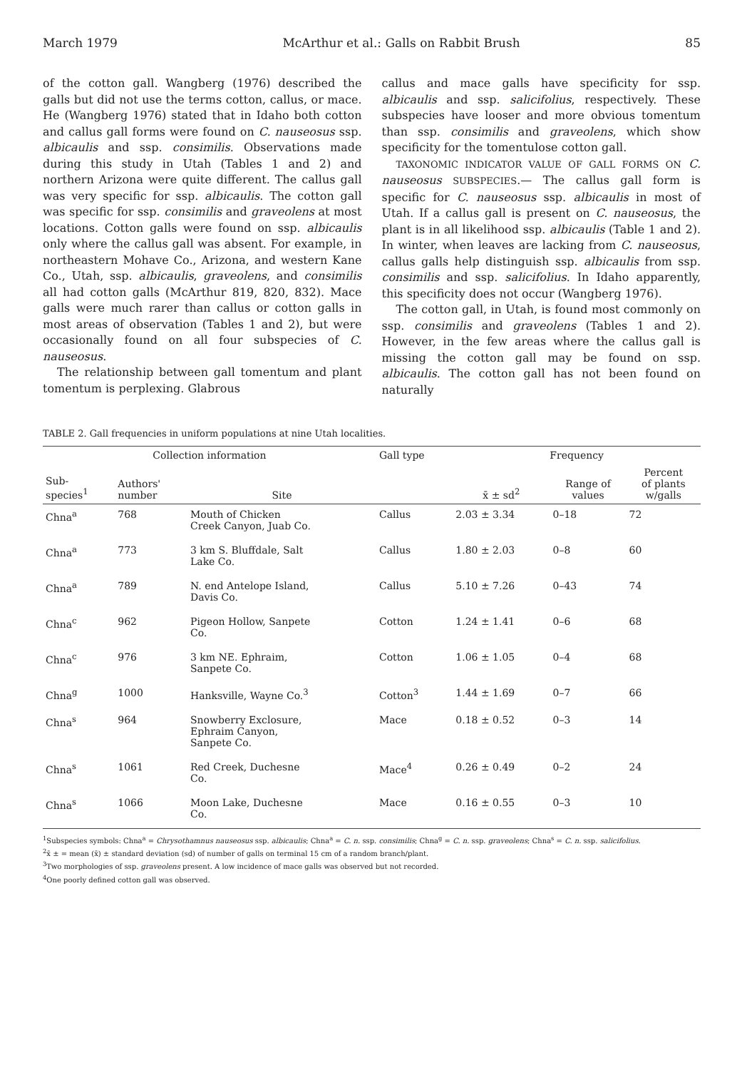March 1979 McArthur et al.: Galls on Rabbit Brush 85
of the cotton gall. Wangberg (1976) described the galls but did not use the terms cotton, callus, or mace. He (Wangberg 1976) stated that in Idaho both cotton and callus gall forms were found on C. nauseosus ssp. albicaulis and ssp. consimilis. Observations made during this study in Utah (Tables 1 and 2) and northern Arizona were quite different. The callus gall was very specific for ssp. albicaulis. The cotton gall was specific for ssp. consimilis and graveolens at most locations. Cotton galls were found on ssp. albicaulis only where the callus gall was absent. For example, in northeastern Mohave Co., Arizona, and western Kane Co., Utah, ssp. albicaulis, graveolens, and consimilis all had cotton galls (McArthur 819, 820, 832). Mace galls were much rarer than callus or cotton galls in most areas of observation (Tables 1 and 2), but were occasionally found on all four subspecies of C. nauseosus.
The relationship between gall tomentum and plant tomentum is perplexing. Glabrous
callus and mace galls have specificity for ssp. albicaulis and ssp. salicifolius, respectively. These subspecies have looser and more obvious tomentum than ssp. consimilis and graveolens, which show specificity for the tomentulose cotton gall.
TAXONOMIC INDICATOR VALUE OF GALL FORMS ON C. nauseosus SUBSPECIES.— The callus gall form is specific for C. nauseosus ssp. albicaulis in most of Utah. If a callus gall is present on C. nauseosus, the plant is in all likelihood ssp. albicaulis (Table 1 and 2). In winter, when leaves are lacking from C. nauseosus, callus galls help distinguish ssp. albicaulis from ssp. consimilis and ssp. salicifolius. In Idaho apparently, this specificity does not occur (Wangberg 1976).
The cotton gall, in Utah, is found most commonly on ssp. consimilis and graveolens (Tables 1 and 2). However, in the few areas where the callus gall is missing the cotton gall may be found on ssp. albicaulis. The cotton gall has not been found on naturally
TABLE 2. Gall frequencies in uniform populations at nine Utah localities.
| Collection information | | | Gall type | Frequency | | |
| --- | --- | --- | --- | --- | --- | --- |
| Sub- species<sup>1</sup> | Authors' number | Site | | x̄ ± sd<sup>2</sup> | Range of values | Percent of plants w/galls |
| Chna<sup>a</sup> | 768 | Mouth of Chicken Creek Canyon, Juab Co. | Callus | 2.03 ± 3.34 | 0–18 | 72 |
| Chna<sup>a</sup> | 773 | 3 km S. Bluffdale, Salt Lake Co. | Callus | 1.80 ± 2.03 | 0–8 | 60 |
| Chna<sup>a</sup> | 789 | N. end Antelope Island, Davis Co. | Callus | 5.10 ± 7.26 | 0–43 | 74 |
| Chna<sup>c</sup> | 962 | Pigeon Hollow, Sanpete Co. | Cotton | 1.24 ± 1.41 | 0–6 | 68 |
| Chna<sup>c</sup> | 976 | 3 km NE. Ephraim, Sanpete Co. | Cotton | 1.06 ± 1.05 | 0–4 | 68 |
| Chna<sup>g</sup> | 1000 | Hanksville, Wayne Co.<sup>3</sup> | Cotton<sup>3</sup> | 1.44 ± 1.69 | 0–7 | 66 |
| Chna<sup>s</sup> | 964 | Snowberry Exclosure, Ephraim Canyon, Sanpete Co. | Mace | 0.18 ± 0.52 | 0–3 | 14 |
| Chna<sup>s</sup> | 1061 | Red Creek, Duchesne Co. | Mace<sup>4</sup> | 0.26 ± 0.49 | 0–2 | 24 |
| Chna<sup>s</sup> | 1066 | Moon Lake, Duchesne Co. | Mace | 0.16 ± 0.55 | 0–3 | 10 |
<sup>1</sup> Subspecies symbols: Chna<sup>a</sup> = Chrysothamnus nauseosus ssp. albicaulis; Chna<sup>a</sup> = C. n. ssp. consimilis; Chna<sup>g</sup> = C. n. ssp. graveolens; Chna<sup>s</sup> = C. n. ssp. salicifolius.
<sup>2</sup> x̄ ± = mean (x̄) ± standard deviation (sd) of number of galls on terminal 15 cm of a random branch/plant.
<sup>3</sup> Two morphologies of ssp. graveolens present. A low incidence of mace galls was observed but not recorded.
<sup>4</sup> One poorly defined cotton gall was observed.